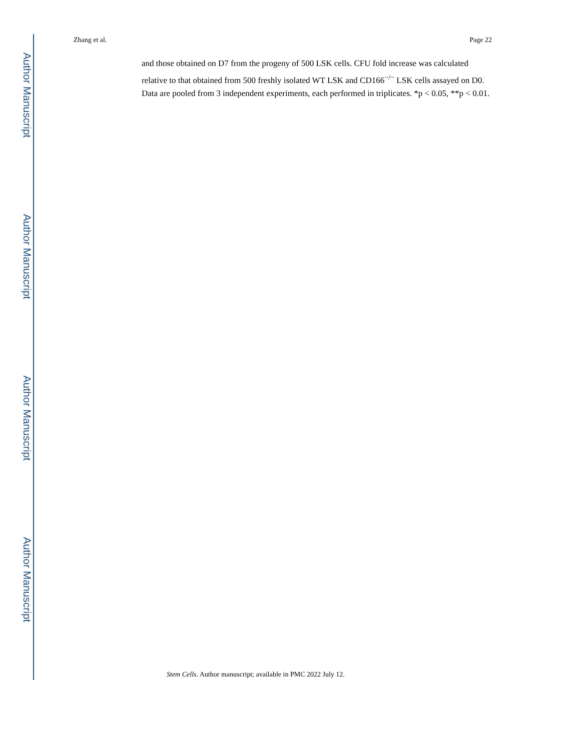Author Manuscript
Author Manuscript
Author Manuscript
Author Manuscript
Zhang et al. Page 22
and those obtained on D7 from the progeny of 500 LSK cells. CFU fold increase was calculated relative to that obtained from 500 freshly isolated WT LSK and CD166<sup>−/−</sup> LSK cells assayed on D0. Data are pooled from 3 independent experiments, each performed in triplicates. *p < 0.05, **p < 0.01.
Stem Cells. Author manuscript; available in PMC 2022 July 12.